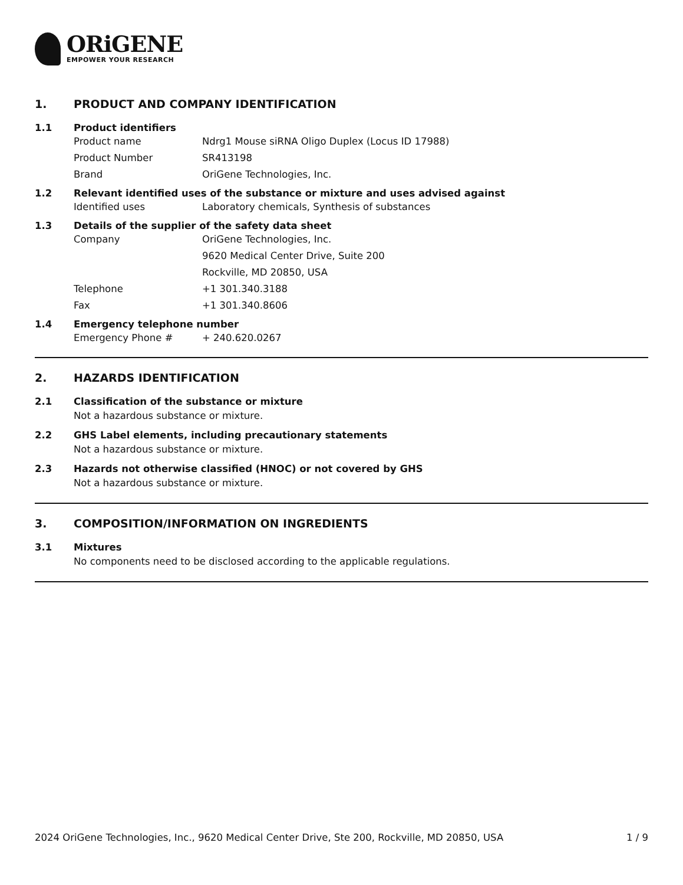ORiGENE
EMPOWER YOUR RESEARCH
1. PRODUCT AND COMPANY IDENTIFICATION
1.1 Product identifiers
Product name Ndrg1 Mouse siRNA Oligo Duplex (Locus ID 17988)
Product Number SR413198
Brand OriGene Technologies, Inc.
1.2 Relevant identified uses of the substance or mixture and uses advised against
Identified uses Laboratory chemicals, Synthesis of substances
1.3 Details of the supplier of the safety data sheet
Company OriGene Technologies, Inc.
9620 Medical Center Drive, Suite 200
Rockville, MD 20850, USA
Telephone +1 301.340.3188
Fax +1 301.340.8606
1.4 Emergency telephone number
Emergency Phone # + 240.620.0267
2. HAZARDS IDENTIFICATION
2.1 Classification of the substance or mixture
Not a hazardous substance or mixture.
2.2 GHS Label elements, including precautionary statements
Not a hazardous substance or mixture.
2.3 Hazards not otherwise classified (HNOC) or not covered by GHS
Not a hazardous substance or mixture.
3. COMPOSITION/INFORMATION ON INGREDIENTS
3.1 Mixtures
No components need to be disclosed according to the applicable regulations.
2024 OriGene Technologies, Inc., 9620 Medical Center Drive, Ste 200, Rockville, MD 20850, USA 1 / 9